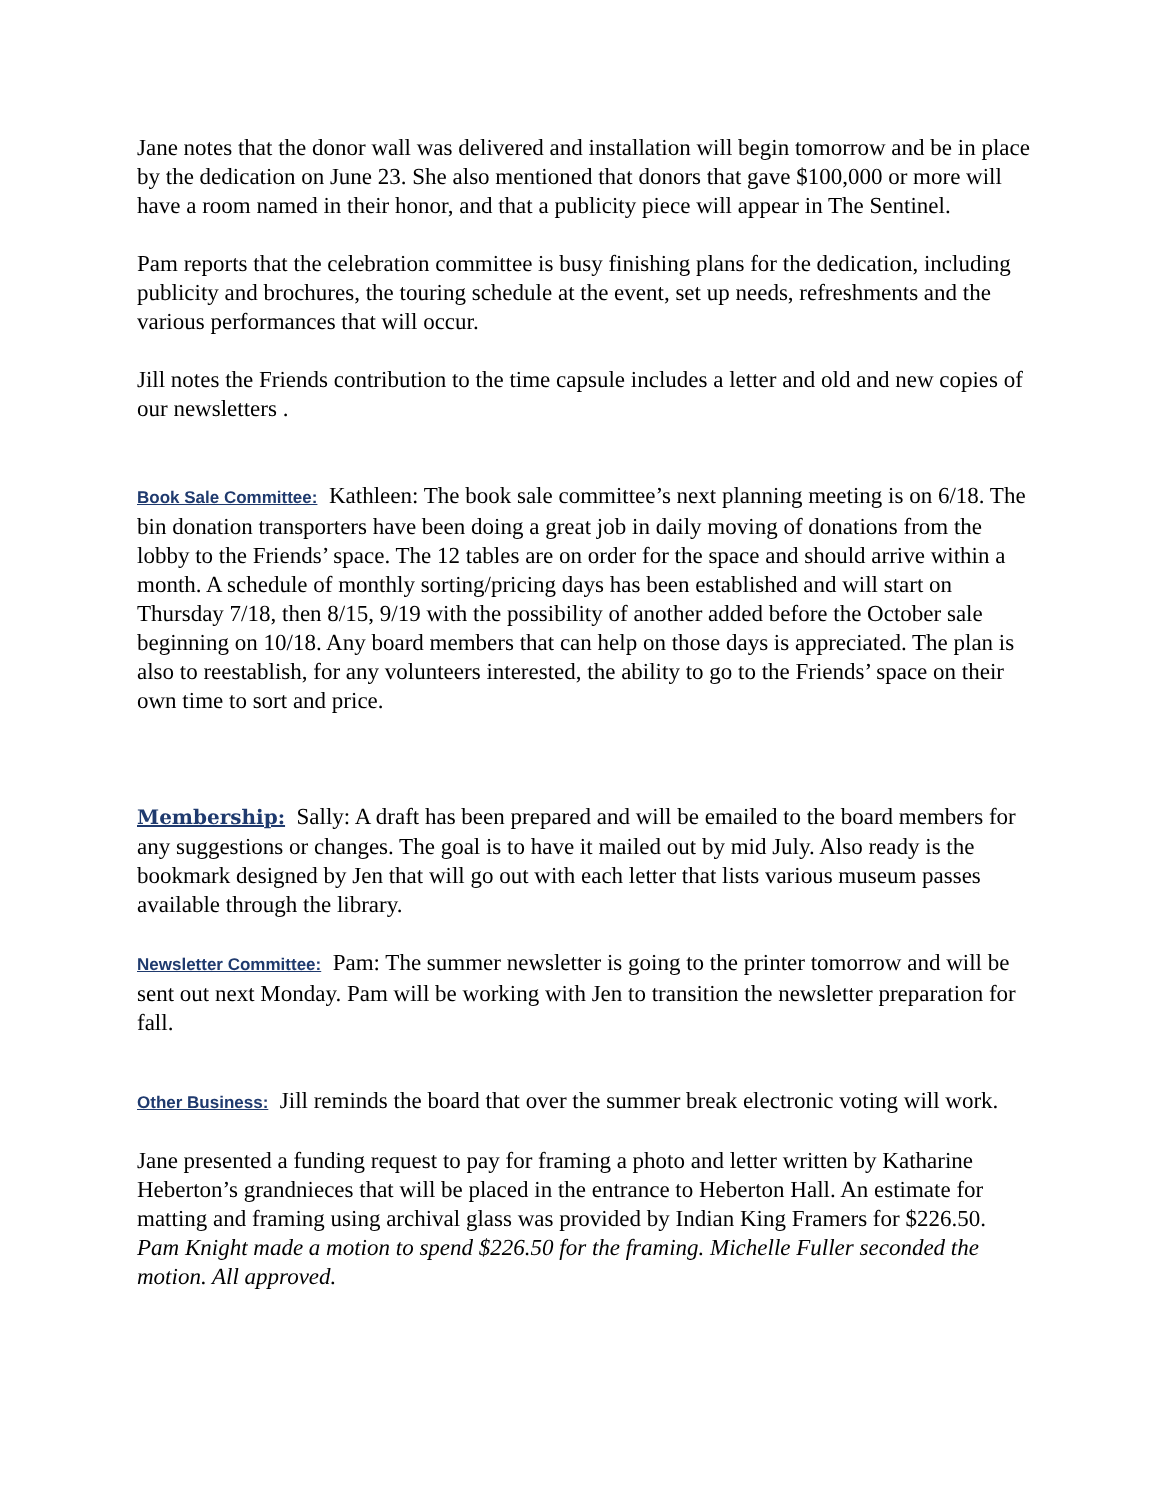Jane notes that the donor wall was delivered and installation will begin tomorrow and be in place by the dedication on June 23. She also mentioned that donors that gave $100,000 or more will have a room named in their honor, and that a publicity piece will appear in The Sentinel.
Pam reports that the celebration committee is busy finishing plans for the dedication, including publicity and brochures, the touring schedule at the event, set up needs, refreshments and the various performances that will occur.
Jill notes the Friends contribution to the time capsule includes a letter and old and new copies of our newsletters .
Book Sale Committee: Kathleen: The book sale committee’s next planning meeting is on 6/18. The bin donation transporters have been doing a great job in daily moving of donations from the lobby to the Friends’ space. The 12 tables are on order for the space and should arrive within a month. A schedule of monthly sorting/pricing days has been established and will start on Thursday 7/18, then 8/15, 9/19 with the possibility of another added before the October sale beginning on 10/18. Any board members that can help on those days is appreciated. The plan is also to reestablish, for any volunteers interested, the ability to go to the Friends’ space on their own time to sort and price.
Membership: Sally: A draft has been prepared and will be emailed to the board members for any suggestions or changes. The goal is to have it mailed out by mid July. Also ready is the bookmark designed by Jen that will go out with each letter that lists various museum passes available through the library.
Newsletter Committee: Pam: The summer newsletter is going to the printer tomorrow and will be sent out next Monday. Pam will be working with Jen to transition the newsletter preparation for fall.
Other Business: Jill reminds the board that over the summer break electronic voting will work.
Jane presented a funding request to pay for framing a photo and letter written by Katharine Heberton’s grandnieces that will be placed in the entrance to Heberton Hall. An estimate for matting and framing using archival glass was provided by Indian King Framers for $226.50.
Pam Knight made a motion to spend $226.50 for the framing. Michelle Fuller seconded the motion. All approved.